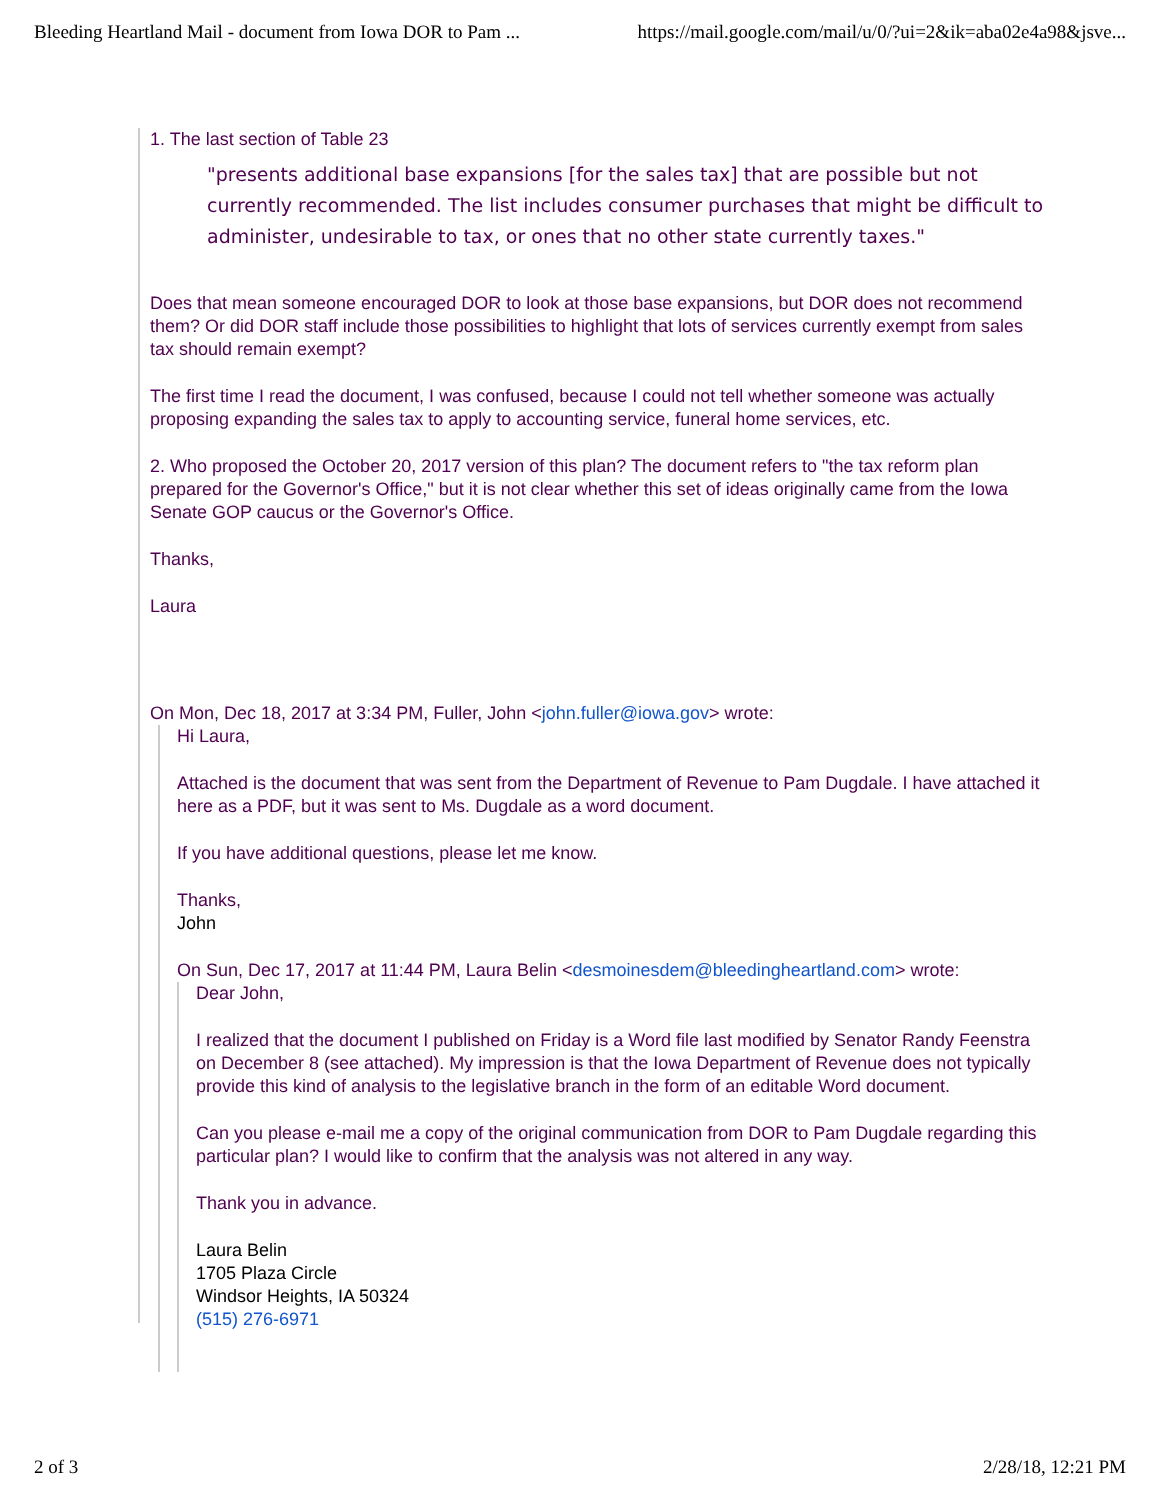Bleeding Heartland Mail - document from Iowa DOR to Pam ... https://mail.google.com/mail/u/0/?ui=2&ik=aba02e4a98&jsve...
1. The last section of Table 23
"presents additional base expansions [for the sales tax] that are possible but not currently recommended. The list includes consumer purchases that might be difficult to administer, undesirable to tax, or ones that no other state currently taxes."
Does that mean someone encouraged DOR to look at those base expansions, but DOR does not recommend them? Or did DOR staff include those possibilities to highlight that lots of services currently exempt from sales tax should remain exempt?
The first time I read the document, I was confused, because I could not tell whether someone was actually proposing expanding the sales tax to apply to accounting service, funeral home services, etc.
2. Who proposed the October 20, 2017 version of this plan? The document refers to "the tax reform plan prepared for the Governor's Office," but it is not clear whether this set of ideas originally came from the Iowa Senate GOP caucus or the Governor's Office.
Thanks,
Laura
On Mon, Dec 18, 2017 at 3:34 PM, Fuller, John <john.fuller@iowa.gov> wrote:
Hi Laura,
Attached is the document that was sent from the Department of Revenue to Pam Dugdale. I have attached it here as a PDF, but it was sent to Ms. Dugdale as a word document.
If you have additional questions, please let me know.
Thanks,
John
On Sun, Dec 17, 2017 at 11:44 PM, Laura Belin <desmoinesdem@bleedingheartland.com> wrote:
Dear John,
I realized that the document I published on Friday is a Word file last modified by Senator Randy Feenstra on December 8 (see attached). My impression is that the Iowa Department of Revenue does not typically provide this kind of analysis to the legislative branch in the form of an editable Word document.
Can you please e-mail me a copy of the original communication from DOR to Pam Dugdale regarding this particular plan? I would like to confirm that the analysis was not altered in any way.
Thank you in advance.
Laura Belin
1705 Plaza Circle
Windsor Heights, IA 50324
(515) 276-6971
2 of 3 2/28/18, 12:21 PM